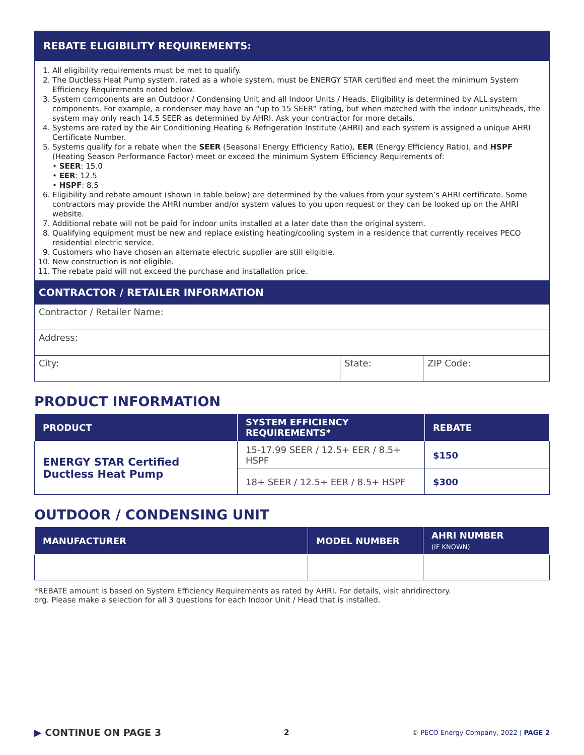REBATE ELIGIBILITY REQUIREMENTS:
1. All eligibility requirements must be met to qualify.
2. The Ductless Heat Pump system, rated as a whole system, must be ENERGY STAR certified and meet the minimum System Efficiency Requirements noted below.
3. System components are an Outdoor / Condensing Unit and all Indoor Units / Heads. Eligibility is determined by ALL system components. For example, a condenser may have an “up to 15 SEER” rating, but when matched with the indoor units/heads, the system may only reach 14.5 SEER as determined by AHRI. Ask your contractor for more details.
4. Systems are rated by the Air Conditioning Heating & Refrigeration Institute (AHRI) and each system is assigned a unique AHRI Certificate Number.
5. Systems qualify for a rebate when the SEER (Seasonal Energy Efficiency Ratio), EER (Energy Efficiency Ratio), and HSPF (Heating Season Performance Factor) meet or exceed the minimum System Efficiency Requirements of:
• SEER: 15.0
• EER: 12.5
• HSPF: 8.5
6. Eligibility and rebate amount (shown in table below) are determined by the values from your system’s AHRI certificate. Some contractors may provide the AHRI number and/or system values to you upon request or they can be looked up on the AHRI website.
7. Additional rebate will not be paid for indoor units installed at a later date than the original system.
8. Qualifying equipment must be new and replace existing heating/cooling system in a residence that currently receives PECO residential electric service.
9. Customers who have chosen an alternate electric supplier are still eligible.
10. New construction is not eligible.
11. The rebate paid will not exceed the purchase and installation price.
CONTRACTOR / RETAILER INFORMATION
Contractor / Retailer Name:
Address:
City: State: ZIP Code:
PRODUCT INFORMATION
| PRODUCT | SYSTEM EFFICIENCY REQUIREMENTS* | REBATE |
| --- | --- | --- |
| ENERGY STAR Certified Ductless Heat Pump | 15-17.99 SEER / 12.5+ EER / 8.5+ HSPF | $150 |
| | 18+ SEER / 12.5+ EER / 8.5+ HSPF | $300 |
OUTDOOR / CONDENSING UNIT
| MANUFACTURER | MODEL NUMBER | AHRI NUMBER (IF KNOWN) |
| --- | --- | --- |
*REBATE amount is based on System Efficiency Requirements as rated by AHRI. For details, visit ahridirectory.
org. Please make a selection for all 3 questions for each Indoor Unit / Head that is installed.
▶ CONTINUE ON PAGE 3
2
© PECO Energy Company, 2022 | PAGE 2